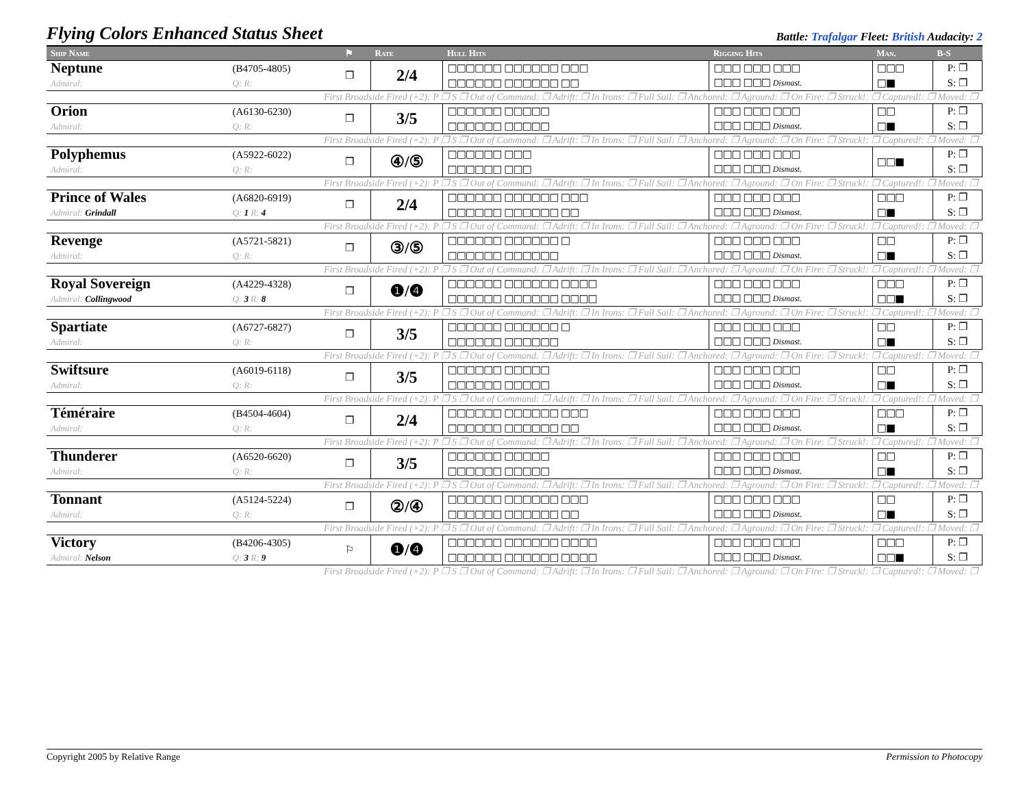Flying Colors Enhanced Status Sheet
Battle: Trafalgar Fleet: British Audacity: 2
| Ship Name | | ⚑ | Rate | Hull Hits | Rigging Hits | Man. | B-S |
| --- | --- | --- | --- | --- | --- | --- | --- |
| Neptune | (B4705-4805) Q: R: | ❐ | 2/4 | □□□□□□ □□□□□□ □□□ | □□□ □□□ □□□ | □□□ | P: ❐ |
| Admiral: | | | | □□□□□□ □□□□□□ □□ | □□□ □□□ Dismast. | □■ | S: ❐ |
| First Broadside Fired (+2): P ❐ S ❐ Out of Command: ❐ Adrift: ❐ In Irons: ❐ Full Sail: ❐ Anchored: ❐ Aground: ❐ On Fire: ❐ Struck!: ❐ Captured!: ❐ Moved: ❐ | | | | | | | |
| Orion | (A6130-6230) Q: R: | ❐ | 3/5 | □□□□□□ □□□□□ | □□□ □□□ □□□ | □□ | P: ❐ |
| Admiral: | | | | □□□□□□ □□□□□ | □□□ □□□ Dismast. | □■ | S: ❐ |
| First Broadside Fired (+2): P ❐ S ❐ Out of Command: ❐ Adrift: ❐ In Irons: ❐ Full Sail: ❐ Anchored: ❐ Aground: ❐ On Fire: ❐ Struck!: ❐ Captured!: ❐ Moved: ❐ | | | | | | | |
| Polyphemus | (A5922-6022) Q: R: | ❐ | ④/⑤ | □□□□□□ □□□ | □□□ □□□ □□□ | □□■ | P: ❐ |
| Admiral: | | | | □□□□□□ □□□ | □□□ □□□ Dismast. | | S: ❐ |
| First Broadside Fired (+2): P ❐ S ❐ Out of Command: ❐ Adrift: ❐ In Irons: ❐ Full Sail: ❐ Anchored: ❐ Aground: ❐ On Fire: ❐ Struck!: ❐ Captured!: ❐ Moved: ❐ | | | | | | | |
| Prince of Wales | (A6820-6919) Q: 1 R: 4 | ❐ | 2/4 | □□□□□□ □□□□□□ □□□ | □□□ □□□ □□□ | □□□ | P: ❐ |
| Admiral: Grindall | | | | □□□□□□ □□□□□□ □□ | □□□ □□□ Dismast. | □■ | S: ❐ |
| First Broadside Fired (+2): P ❐ S ❐ Out of Command: ❐ Adrift: ❐ In Irons: ❐ Full Sail: ❐ Anchored: ❐ Aground: ❐ On Fire: ❐ Struck!: ❐ Captured!: ❐ Moved: ❐ | | | | | | | |
| Revenge | (A5721-5821) Q: R: | ❐ | ③/⑤ | □□□□□□ □□□□□□ □ | □□□ □□□ □□□ | □□ | P: ❐ |
| Admiral: | | | | □□□□□□ □□□□□□ | □□□ □□□ Dismast. | □■ | S: ❐ |
| First Broadside Fired (+2): P ❐ S ❐ Out of Command: ❐ Adrift: ❐ In Irons: ❐ Full Sail: ❐ Anchored: ❐ Aground: ❐ On Fire: ❐ Struck!: ❐ Captured!: ❐ Moved: ❐ | | | | | | | |
| Royal Sovereign | (A4229-4328) Q: 3 R: 8 | ❐ | ❶/❹ | □□□□□□ □□□□□□ □□□□ | □□□ □□□ □□□ | □□□ | P: ❐ |
| Admiral: Collingwood | | | | □□□□□□ □□□□□□ □□□□ | □□□ □□□ Dismast. | □□■ | S: ❐ |
| First Broadside Fired (+2): P ❐ S ❐ Out of Command: ❐ Adrift: ❐ In Irons: ❐ Full Sail: ❐ Anchored: ❐ Aground: ❐ On Fire: ❐ Struck!: ❐ Captured!: ❐ Moved: ❐ | | | | | | | |
| Spartiate | (A6727-6827) Q: R: | ❐ | 3/5 | □□□□□□ □□□□□□ □ | □□□ □□□ □□□ | □□ | P: ❐ |
| Admiral: | | | | □□□□□□ □□□□□□ | □□□ □□□ Dismast. | □■ | S: ❐ |
| First Broadside Fired (+2): P ❐ S ❐ Out of Command: ❐ Adrift: ❐ In Irons: ❐ Full Sail: ❐ Anchored: ❐ Aground: ❐ On Fire: ❐ Struck!: ❐ Captured!: ❐ Moved: ❐ | | | | | | | |
| Swiftsure | (A6019-6118) Q: R: | ❐ | 3/5 | □□□□□□ □□□□□ | □□□ □□□ □□□ | □□ | P: ❐ |
| Admiral: | | | | □□□□□□ □□□□□ | □□□ □□□ Dismast. | □■ | S: ❐ |
| First Broadside Fired (+2): P ❐ S ❐ Out of Command: ❐ Adrift: ❐ In Irons: ❐ Full Sail: ❐ Anchored: ❐ Aground: ❐ On Fire: ❐ Struck!: ❐ Captured!: ❐ Moved: ❐ | | | | | | | |
| Téméraire | (B4504-4604) Q: R: | ❐ | 2/4 | □□□□□□ □□□□□□ □□□ | □□□ □□□ □□□ | □□□ | P: ❐ |
| Admiral: | | | | □□□□□□ □□□□□□ □□ | □□□ □□□ Dismast. | □■ | S: ❐ |
| First Broadside Fired (+2): P ❐ S ❐ Out of Command: ❐ Adrift: ❐ In Irons: ❐ Full Sail: ❐ Anchored: ❐ Aground: ❐ On Fire: ❐ Struck!: ❐ Captured!: ❐ Moved: ❐ | | | | | | | |
| Thunderer | (A6520-6620) Q: R: | ❐ | 3/5 | □□□□□□ □□□□□ | □□□ □□□ □□□ | □□ | P: ❐ |
| Admiral: | | | | □□□□□□ □□□□□ | □□□ □□□ Dismast. | □■ | S: ❐ |
| First Broadside Fired (+2): P ❐ S ❐ Out of Command: ❐ Adrift: ❐ In Irons: ❐ Full Sail: ❐ Anchored: ❐ Aground: ❐ On Fire: ❐ Struck!: ❐ Captured!: ❐ Moved: ❐ | | | | | | | |
| Tonnant | (A5124-5224) Q: R: | ❐ | ②/④ | □□□□□□ □□□□□□ □□□ | □□□ □□□ □□□ | □□ | P: ❐ |
| Admiral: | | | | □□□□□□ □□□□□□ □□ | □□□ □□□ Dismast. | □■ | S: ❐ |
| First Broadside Fired (+2): P ❐ S ❐ Out of Command: ❐ Adrift: ❐ In Irons: ❐ Full Sail: ❐ Anchored: ❐ Aground: ❐ On Fire: ❐ Struck!: ❐ Captured!: ❐ Moved: ❐ | | | | | | | |
| Victory | (B4206-4305) Q: 3 R: 9 | ⚐ | ❶/❹ | □□□□□□ □□□□□□ □□□□ | □□□ □□□ □□□ | □□□ | P: ❐ |
| Admiral: Nelson | | | | □□□□□□ □□□□□□ □□□□ | □□□ □□□ Dismast. | □□■ | S: ❐ |
| First Broadside Fired (+2): P ❐ S ❐ Out of Command: ❐ Adrift: ❐ In Irons: ❐ Full Sail: ❐ Anchored: ❐ Aground: ❐ On Fire: ❐ Struck!: ❐ Captured!: ❐ Moved: ❐ | | | | | | | |
Copyright 2005 by Relative Range Permission to Photocopy